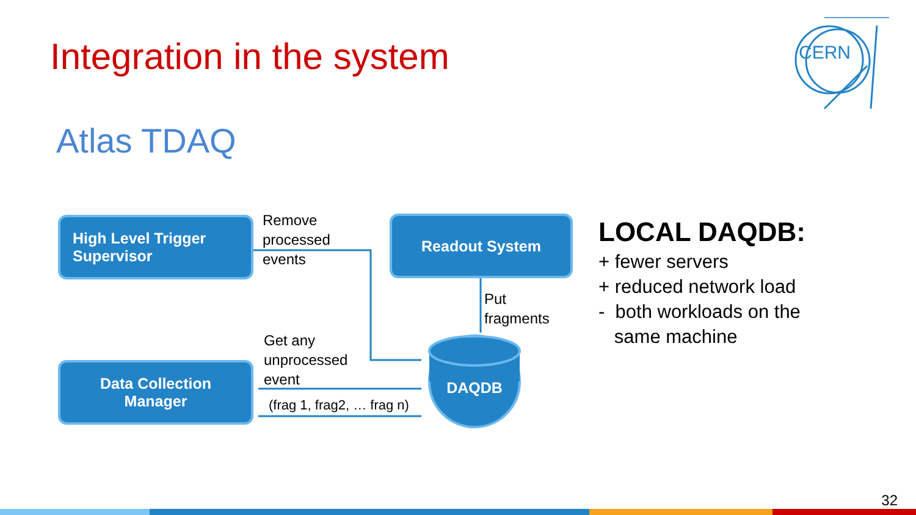Integration in the system
Atlas TDAQ
CERN
High Level Trigger
Supervisor
Readout System
Data Collection
Manager
DAQDB
Remove
processed
events
Put
fragments
Get any
unprocessed
event
(frag 1, frag2, … frag n)
LOCAL DAQDB:
+ fewer servers
+ reduced network load
- both workloads on the
same machine
32